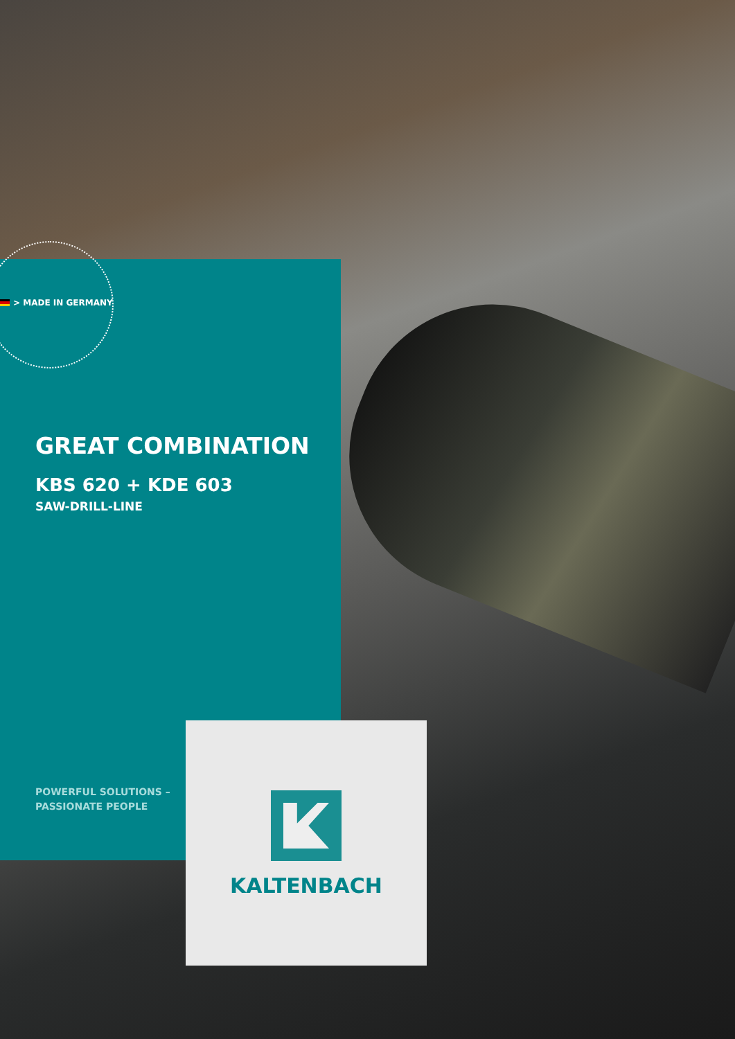> MADE IN GERMANY
GREAT COMBINATION
KBS 620 + KDE 603
SAW-DRILL-LINE
POWERFUL SOLUTIONS –
PASSIONATE PEOPLE
KALTENBACH